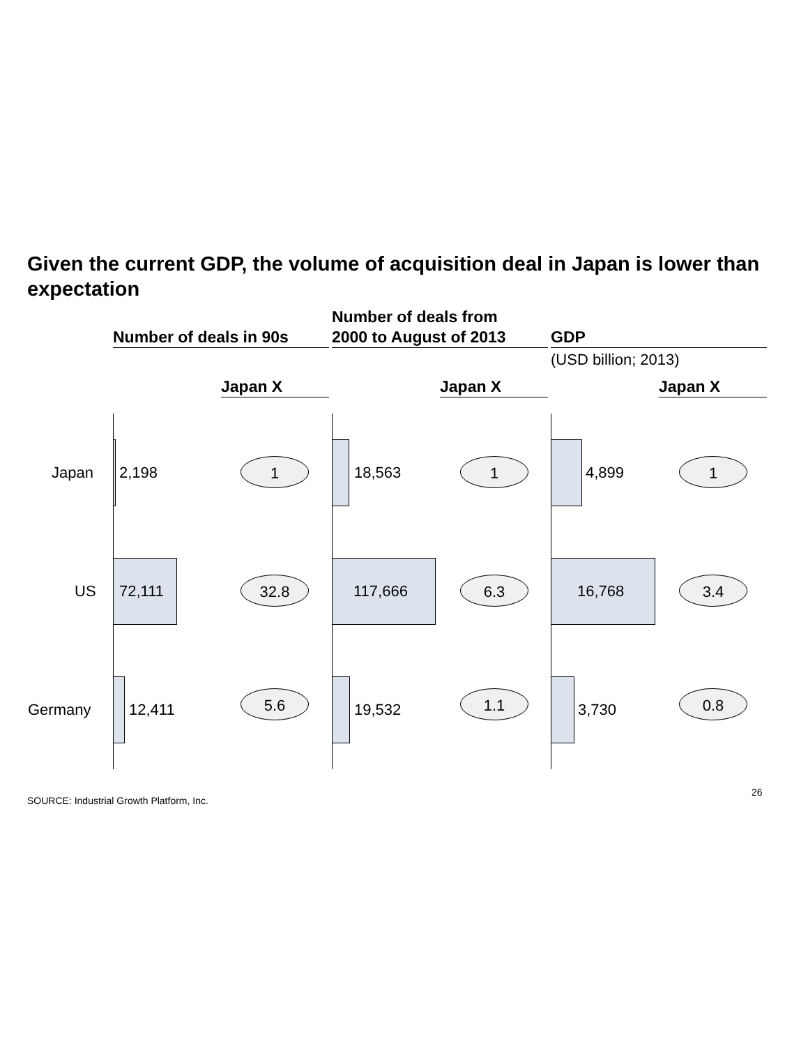Given the current GDP, the volume of acquisition deal in Japan is lower than expectation
Number of deals in 90s
Number of deals from
2000 to August of 2013
GDP
(USD billion; 2013)
Japan X Japan X Japan X
Japan
US
Germany
2,198 1
72,111 32.8
12,411
5.6
18,563 1
117,666 6.3
19,532
1.1
4,899 1
16,768 3.4
3,730
0.8
SOURCE: Industrial Growth Platform, Inc.
26